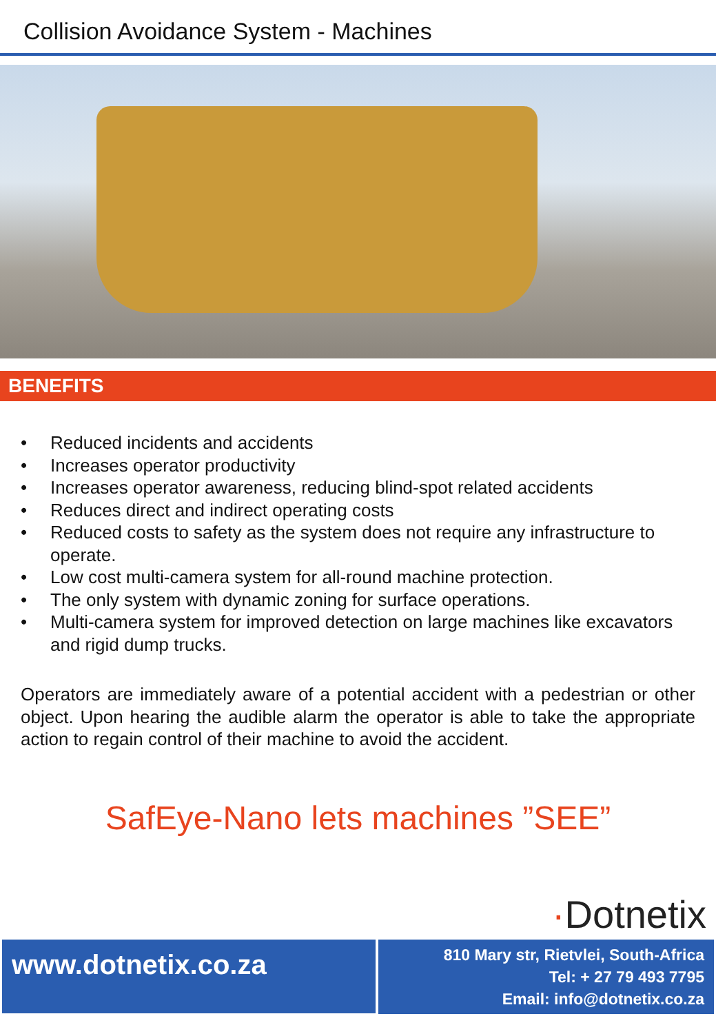Collision Avoidance System - Machines
BENEFITS
• Reduced incidents and accidents
• Increases operator productivity
• Increases operator awareness, reducing blind-spot related accidents
• Reduces direct and indirect operating costs
• Reduced costs to safety as the system does not require any infrastructure to operate.
• Low cost multi-camera system for all-round machine protection.
• The only system with dynamic zoning for surface operations.
• Multi-camera system for improved detection on large machines like excavators and rigid dump trucks.
Operators are immediately aware of a potential accident with a pedestrian or other object. Upon hearing the audible alarm the operator is able to take the appropriate action to regain control of their machine to avoid the accident.
SafEye-Nano lets machines ”SEE”
·Dotnetix
www.dotnetix.co.za
810 Mary str, Rietvlei, South-Africa
Tel: + 27 79 493 7795
Email: info@dotnetix.co.za